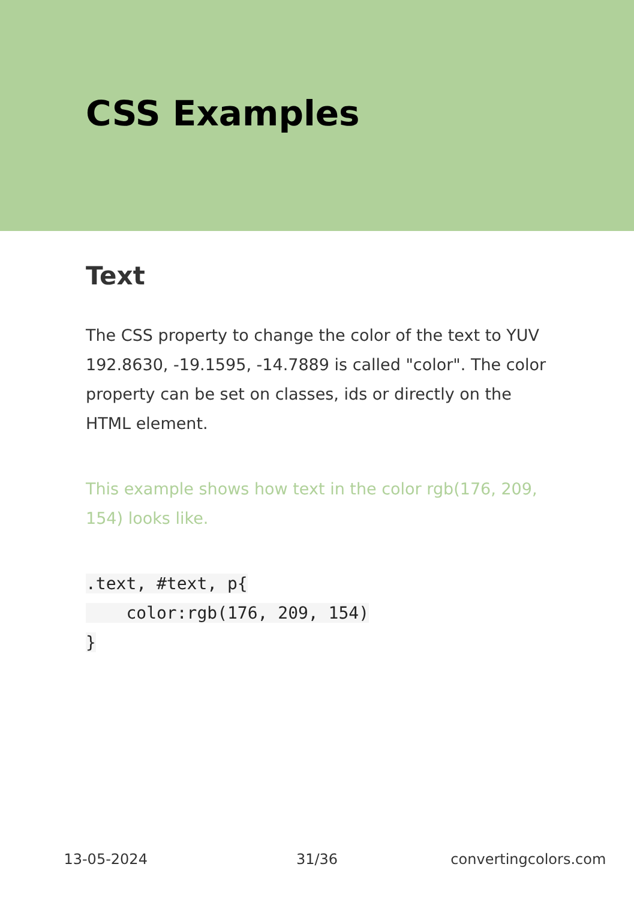CSS Examples
Text
The CSS property to change the color of the text to YUV 192.8630, -19.1595, -14.7889 is called "color". The color property can be set on classes, ids or directly on the HTML element.
This example shows how text in the color rgb(176, 209, 154) looks like.
.text, #text, p{
    color:rgb(176, 209, 154)
}
13-05-2024 31/36 convertingcolors.com